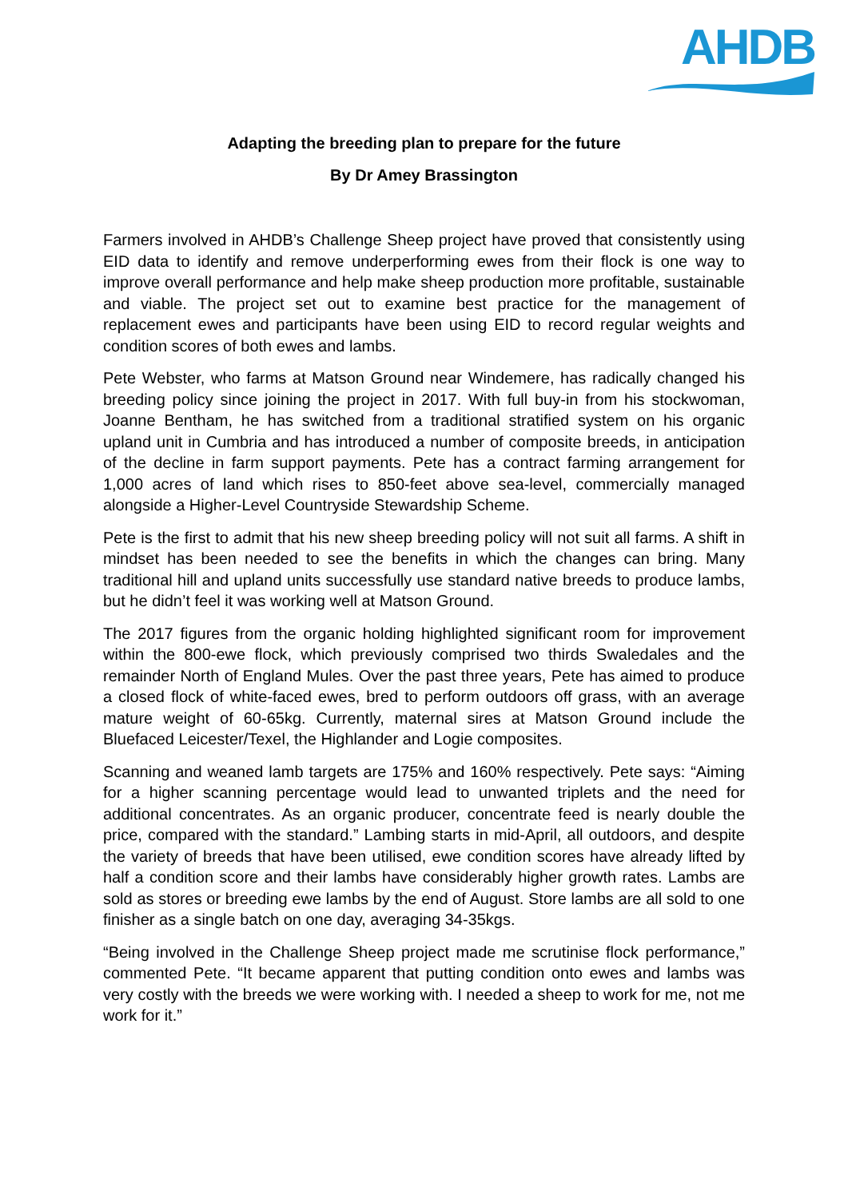AHDB
Adapting the breeding plan to prepare for the future
By Dr Amey Brassington
Farmers involved in AHDB’s Challenge Sheep project have proved that consistently using EID data to identify and remove underperforming ewes from their flock is one way to improve overall performance and help make sheep production more profitable, sustainable and viable. The project set out to examine best practice for the management of replacement ewes and participants have been using EID to record regular weights and condition scores of both ewes and lambs.
Pete Webster, who farms at Matson Ground near Windemere, has radically changed his breeding policy since joining the project in 2017. With full buy-in from his stockwoman, Joanne Bentham, he has switched from a traditional stratified system on his organic upland unit in Cumbria and has introduced a number of composite breeds, in anticipation of the decline in farm support payments. Pete has a contract farming arrangement for 1,000 acres of land which rises to 850-feet above sea-level, commercially managed alongside a Higher-Level Countryside Stewardship Scheme.
Pete is the first to admit that his new sheep breeding policy will not suit all farms. A shift in mindset has been needed to see the benefits in which the changes can bring. Many traditional hill and upland units successfully use standard native breeds to produce lambs, but he didn’t feel it was working well at Matson Ground.
The 2017 figures from the organic holding highlighted significant room for improvement within the 800-ewe flock, which previously comprised two thirds Swaledales and the remainder North of England Mules. Over the past three years, Pete has aimed to produce a closed flock of white-faced ewes, bred to perform outdoors off grass, with an average mature weight of 60-65kg. Currently, maternal sires at Matson Ground include the Bluefaced Leicester/Texel, the Highlander and Logie composites.
Scanning and weaned lamb targets are 175% and 160% respectively. Pete says: “Aiming for a higher scanning percentage would lead to unwanted triplets and the need for additional concentrates. As an organic producer, concentrate feed is nearly double the price, compared with the standard.” Lambing starts in mid-April, all outdoors, and despite the variety of breeds that have been utilised, ewe condition scores have already lifted by half a condition score and their lambs have considerably higher growth rates. Lambs are sold as stores or breeding ewe lambs by the end of August. Store lambs are all sold to one finisher as a single batch on one day, averaging 34-35kgs.
“Being involved in the Challenge Sheep project made me scrutinise flock performance,” commented Pete. “It became apparent that putting condition onto ewes and lambs was very costly with the breeds we were working with. I needed a sheep to work for me, not me work for it.”